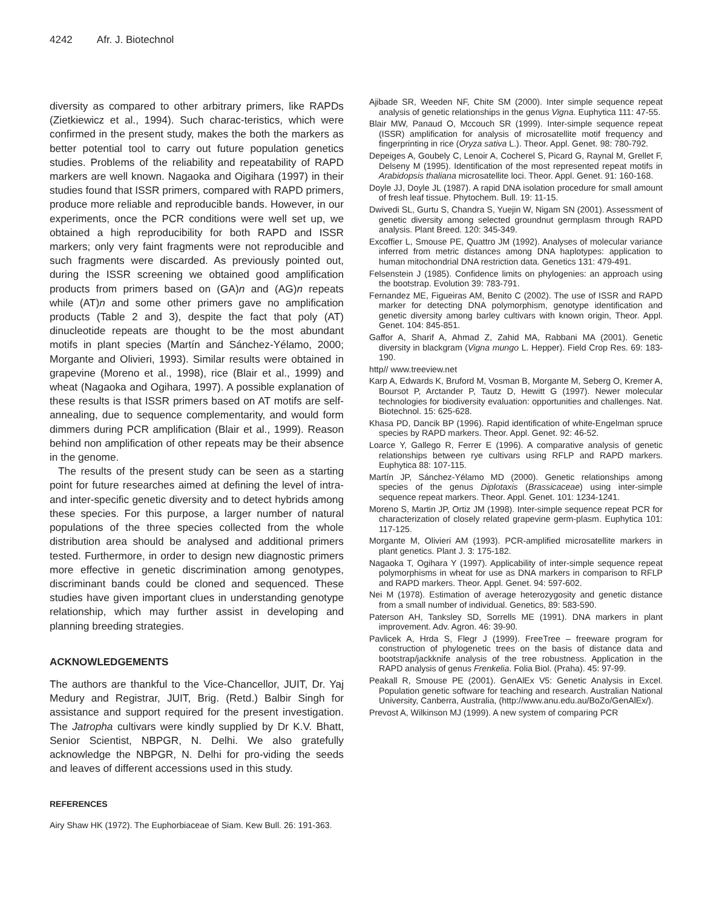4242 Afr. J. Biotechnol
diversity as compared to other arbitrary primers, like RAPDs (Zietkiewicz et al., 1994). Such charac-teristics, which were confirmed in the present study, makes the both the markers as better potential tool to carry out future population genetics studies. Problems of the reliability and repeatability of RAPD markers are well known. Nagaoka and Oigihara (1997) in their studies found that ISSR primers, compared with RAPD primers, produce more reliable and reproducible bands. However, in our experiments, once the PCR conditions were well set up, we obtained a high reproducibility for both RAPD and ISSR markers; only very faint fragments were not reproducible and such fragments were discarded. As previously pointed out, during the ISSR screening we obtained good amplification products from primers based on (GA)n and (AG)n repeats while (AT)n and some other primers gave no amplification products (Table 2 and 3), despite the fact that poly (AT) dinucleotide repeats are thought to be the most abundant motifs in plant species (Martín and Sánchez-Yélamo, 2000; Morgante and Olivieri, 1993). Similar results were obtained in grapevine (Moreno et al., 1998), rice (Blair et al., 1999) and wheat (Nagaoka and Ogihara, 1997). A possible explanation of these results is that ISSR primers based on AT motifs are self-annealing, due to sequence complementarity, and would form dimmers during PCR amplification (Blair et al., 1999). Reason behind non amplification of other repeats may be their absence in the genome.
The results of the present study can be seen as a starting point for future researches aimed at defining the level of intra- and inter-specific genetic diversity and to detect hybrids among these species. For this purpose, a larger number of natural populations of the three species collected from the whole distribution area should be analysed and additional primers tested. Furthermore, in order to design new diagnostic primers more effective in genetic discrimination among genotypes, discriminant bands could be cloned and sequenced. These studies have given important clues in understanding genotype relationship, which may further assist in developing and planning breeding strategies.
ACKNOWLEDGEMENTS
The authors are thankful to the Vice-Chancellor, JUIT, Dr. Yaj Medury and Registrar, JUIT, Brig. (Retd.) Balbir Singh for assistance and support required for the present investigation. The Jatropha cultivars were kindly supplied by Dr K.V. Bhatt, Senior Scientist, NBPGR, N. Delhi. We also gratefully acknowledge the NBPGR, N. Delhi for pro-viding the seeds and leaves of different accessions used in this study.
REFERENCES
Airy Shaw HK (1972). The Euphorbiaceae of Siam. Kew Bull. 26: 191-363.
Ajibade SR, Weeden NF, Chite SM (2000). Inter simple sequence repeat analysis of genetic relationships in the genus Vigna. Euphytica 111: 47-55.
Blair MW, Panaud O, Mccouch SR (1999). Inter-simple sequence repeat (ISSR) amplification for analysis of microsatellite motif frequency and fingerprinting in rice (Oryza sativa L.). Theor. Appl. Genet. 98: 780-792.
Depeiges A, Goubely C, Lenoir A, Cocherel S, Picard G, Raynal M, Grellet F, Delseny M (1995). Identification of the most represented repeat motifs in Arabidopsis thaliana microsatellite loci. Theor. Appl. Genet. 91: 160-168.
Doyle JJ, Doyle JL (1987). A rapid DNA isolation procedure for small amount of fresh leaf tissue. Phytochem. Bull. 19: 11-15.
Dwivedi SL, Gurtu S, Chandra S, Yuejin W, Nigam SN (2001). Assessment of genetic diversity among selected groundnut germplasm through RAPD analysis. Plant Breed. 120: 345-349.
Excoffier L, Smouse PE, Quattro JM (1992). Analyses of molecular variance inferred from metric distances among DNA haplotypes: application to human mitochondrial DNA restriction data. Genetics 131: 479-491.
Felsenstein J (1985). Confidence limits on phylogenies: an approach using the bootstrap. Evolution 39: 783-791.
Fernandez ME, Figueiras AM, Benito C (2002). The use of ISSR and RAPD marker for detecting DNA polymorphism, genotype identification and genetic diversity among barley cultivars with known origin, Theor. Appl. Genet. 104: 845-851.
Gaffor A, Sharif A, Ahmad Z, Zahid MA, Rabbani MA (2001). Genetic diversity in blackgram (Vigna mungo L. Hepper). Field Crop Res. 69: 183-190.
http// www.treeview.net
Karp A, Edwards K, Bruford M, Vosman B, Morgante M, Seberg O, Kremer A, Boursot P, Arctander P, Tautz D, Hewitt G (1997). Newer molecular technologies for biodiversity evaluation: opportunities and challenges. Nat. Biotechnol. 15: 625-628.
Khasa PD, Dancik BP (1996). Rapid identification of white-Engelman spruce species by RAPD markers. Theor. Appl. Genet. 92: 46-52.
Loarce Y, Gallego R, Ferrer E (1996). A comparative analysis of genetic relationships between rye cultivars using RFLP and RAPD markers. Euphytica 88: 107-115.
Martín JP, Sánchez-Yélamo MD (2000). Genetic relationships among species of the genus Diplotaxis (Brassicaceae) using inter-simple sequence repeat markers. Theor. Appl. Genet. 101: 1234-1241.
Moreno S, Martin JP, Ortiz JM (1998). Inter-simple sequence repeat PCR for characterization of closely related grapevine germ-plasm. Euphytica 101: 117-125.
Morgante M, Olivieri AM (1993). PCR-amplified microsatellite markers in plant genetics. Plant J. 3: 175-182.
Nagaoka T, Ogihara Y (1997). Applicability of inter-simple sequence repeat polymorphisms in wheat for use as DNA markers in comparison to RFLP and RAPD markers. Theor. Appl. Genet. 94: 597-602.
Nei M (1978). Estimation of average heterozygosity and genetic distance from a small number of individual. Genetics, 89: 583-590.
Paterson AH, Tanksley SD, Sorrells ME (1991). DNA markers in plant improvement. Adv. Agron. 46: 39-90.
Pavlicek A, Hrda S, Flegr J (1999). FreeTree – freeware program for construction of phylogenetic trees on the basis of distance data and bootstrap/jackknife analysis of the tree robustness. Application in the RAPD analysis of genus Frenkelia. Folia Biol. (Praha). 45: 97-99.
Peakall R, Smouse PE (2001). GenAlEx V5: Genetic Analysis in Excel. Population genetic software for teaching and research. Australian National University, Canberra, Australia, (http://www.anu.edu.au/BoZo/GenAlEx/).
Prevost A, Wilkinson MJ (1999). A new system of comparing PCR